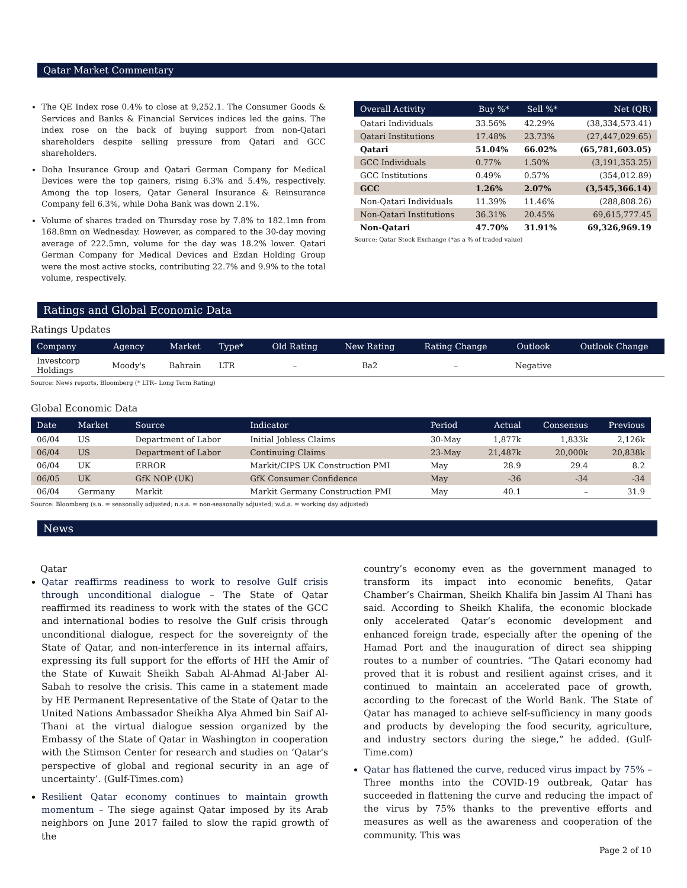Qatar Market Commentary
The QE Index rose 0.4% to close at 9,252.1. The Consumer Goods & Services and Banks & Financial Services indices led the gains. The index rose on the back of buying support from non-Qatari shareholders despite selling pressure from Qatari and GCC shareholders.
Doha Insurance Group and Qatari German Company for Medical Devices were the top gainers, rising 6.3% and 5.4%, respectively. Among the top losers, Qatar General Insurance & Reinsurance Company fell 6.3%, while Doha Bank was down 2.1%.
Volume of shares traded on Thursday rose by 7.8% to 182.1mn from 168.8mn on Wednesday. However, as compared to the 30-day moving average of 222.5mn, volume for the day was 18.2% lower. Qatari German Company for Medical Devices and Ezdan Holding Group were the most active stocks, contributing 22.7% and 9.9% to the total volume, respectively.
| Overall Activity | Buy %* | Sell %* | Net (QR) |
| --- | --- | --- | --- |
| Qatari Individuals | 33.56% | 42.29% | (38,334,573.41) |
| Qatari Institutions | 17.48% | 23.73% | (27,447,029.65) |
| Qatari | 51.04% | 66.02% | (65,781,603.05) |
| GCC Individuals | 0.77% | 1.50% | (3,191,353.25) |
| GCC Institutions | 0.49% | 0.57% | (354,012.89) |
| GCC | 1.26% | 2.07% | (3,545,366.14) |
| Non-Qatari Individuals | 11.39% | 11.46% | (288,808.26) |
| Non-Qatari Institutions | 36.31% | 20.45% | 69,615,777.45 |
| Non-Qatari | 47.70% | 31.91% | 69,326,969.19 |
Source: Qatar Stock Exchange (*as a % of traded value)
Ratings and Global Economic Data
Ratings Updates
| Company | Agency | Market | Type* | Old Rating | New Rating | Rating Change | Outlook | Outlook Change |
| --- | --- | --- | --- | --- | --- | --- | --- | --- |
| Investcorp Holdings | Moody's | Bahrain | LTR | – | Ba2 | – | Negative | |
Source: News reports, Bloomberg (* LTR– Long Term Rating)
Global Economic Data
| Date | Market | Source | Indicator | Period | Actual | Consensus | Previous |
| --- | --- | --- | --- | --- | --- | --- | --- |
| 06/04 | US | Department of Labor | Initial Jobless Claims | 30-May | 1,877k | 1,833k | 2,126k |
| 06/04 | US | Department of Labor | Continuing Claims | 23-May | 21,487k | 20,000k | 20,838k |
| 06/04 | UK | ERROR | Markit/CIPS UK Construction PMI | May | 28.9 | 29.4 | 8.2 |
| 06/05 | UK | GfK NOP (UK) | GfK Consumer Confidence | May | -36 | -34 | -34 |
| 06/04 | Germany | Markit | Markit Germany Construction PMI | May | 40.1 | – | 31.9 |
Source: Bloomberg (s.a. = seasonally adjusted; n.s.a. = non-seasonally adjusted; w.d.a. = working day adjusted)
News
Qatar
Qatar reaffirms readiness to work to resolve Gulf crisis through unconditional dialogue – The State of Qatar reaffirmed its readiness to work with the states of the GCC and international bodies to resolve the Gulf crisis through unconditional dialogue, respect for the sovereignty of the State of Qatar, and non-interference in its internal affairs, expressing its full support for the efforts of HH the Amir of the State of Kuwait Sheikh Sabah Al-Ahmad Al-Jaber Al-Sabah to resolve the crisis. This came in a statement made by HE Permanent Representative of the State of Qatar to the United Nations Ambassador Sheikha Alya Ahmed bin Saif Al-Thani at the virtual dialogue session organized by the Embassy of the State of Qatar in Washington in cooperation with the Stimson Center for research and studies on ‘Qatar's perspective of global and regional security in an age of uncertainty’. (Gulf-Times.com)
Resilient Qatar economy continues to maintain growth momentum – The siege against Qatar imposed by its Arab neighbors on June 2017 failed to slow the rapid growth of the
country’s economy even as the government managed to transform its impact into economic benefits, Qatar Chamber’s Chairman, Sheikh Khalifa bin Jassim Al Thani has said. According to Sheikh Khalifa, the economic blockade only accelerated Qatar’s economic development and enhanced foreign trade, especially after the opening of the Hamad Port and the inauguration of direct sea shipping routes to a number of countries. “The Qatari economy had proved that it is robust and resilient against crises, and it continued to maintain an accelerated pace of growth, according to the forecast of the World Bank. The State of Qatar has managed to achieve self-sufficiency in many goods and products by developing the food security, agriculture, and industry sectors during the siege,” he added. (Gulf-Time.com)
Qatar has flattened the curve, reduced virus impact by 75% – Three months into the COVID-19 outbreak, Qatar has succeeded in flattening the curve and reducing the impact of the virus by 75% thanks to the preventive efforts and measures as well as the awareness and cooperation of the community. This was
Page 2 of 10